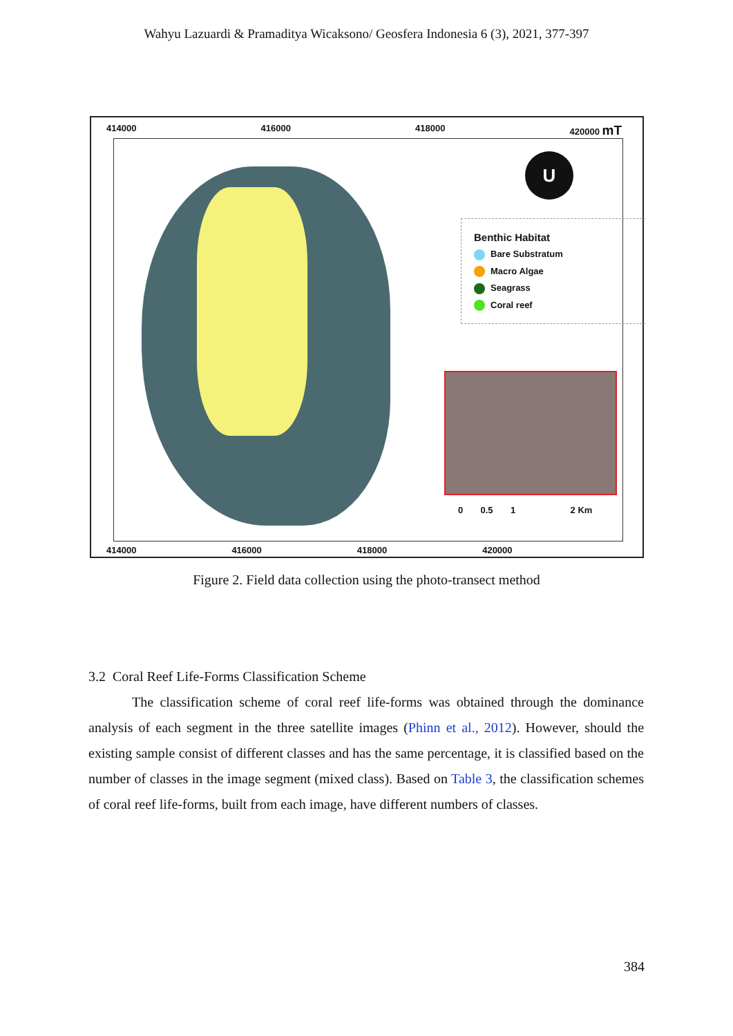Wahyu Lazuardi & Pramaditya Wicaksono/ Geosfera Indonesia 6 (3), 2021, 377-397
414000 416000 418000 420000 mT
U
Benthic Habitat
Bare Substratum
Macro Algae
Seagrass
Coral reef
0 0.5 1 2 Km
414000 416000 418000 420000
Figure 2. Field data collection using the photo-transect method
3.2 Coral Reef Life-Forms Classification Scheme
The classification scheme of coral reef life-forms was obtained through the dominance analysis of each segment in the three satellite images (Phinn et al., 2012). However, should the existing sample consist of different classes and has the same percentage, it is classified based on the number of classes in the image segment (mixed class). Based on Table 3, the classification schemes of coral reef life-forms, built from each image, have different numbers of classes.
384